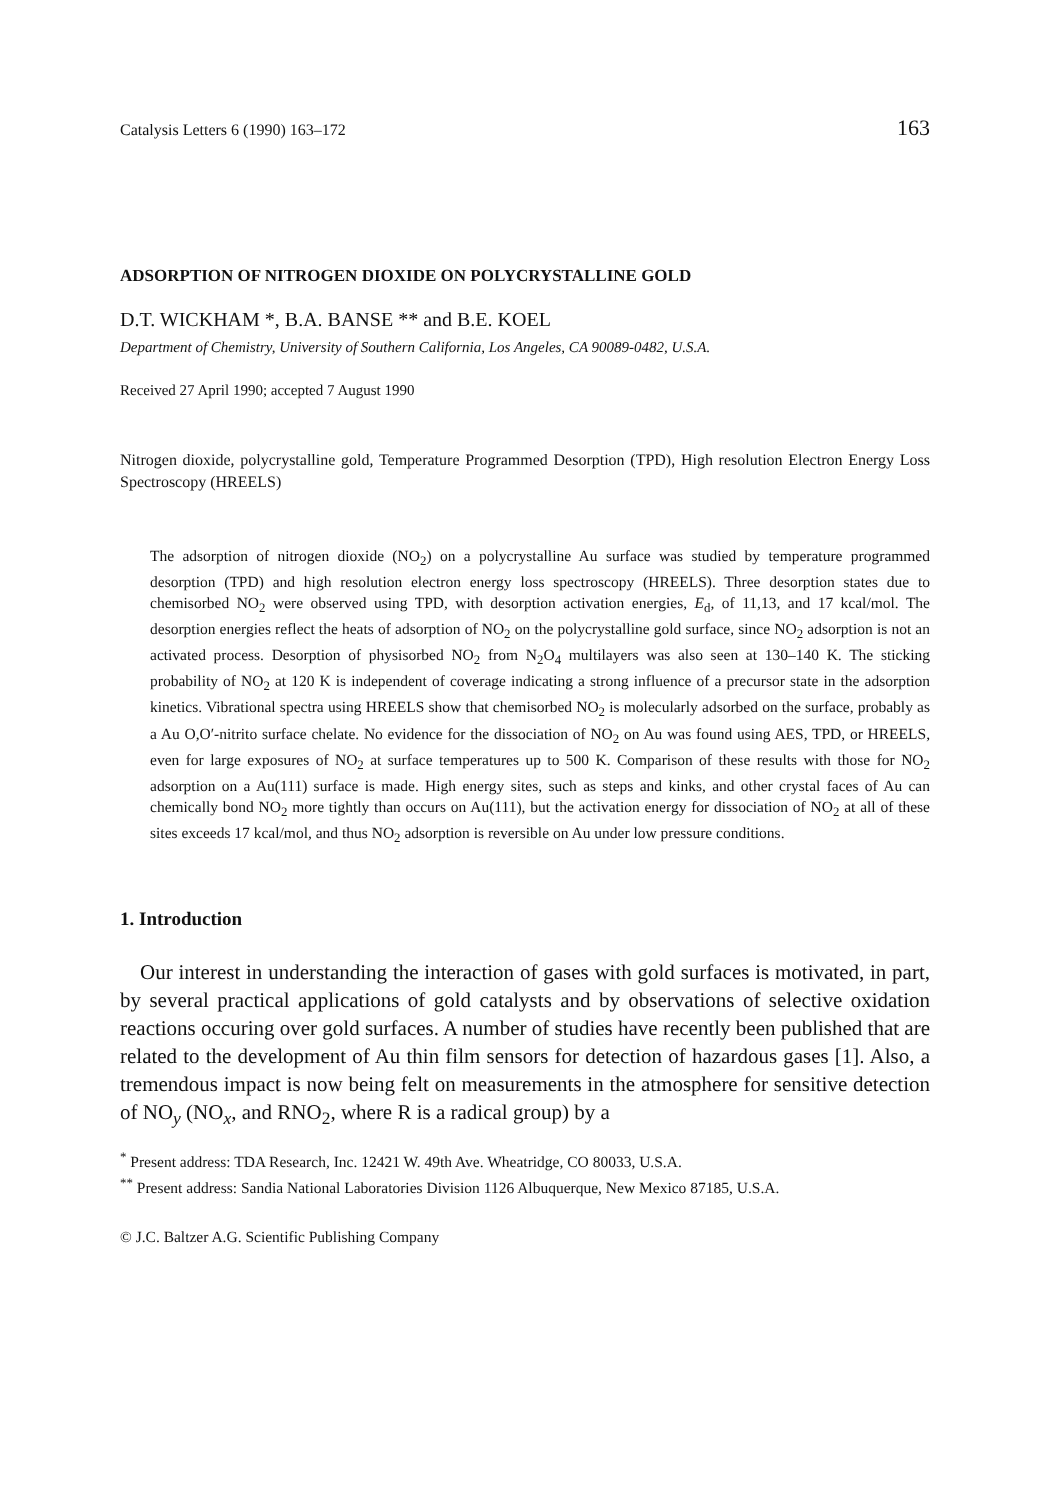Catalysis Letters 6 (1990) 163–172 163
ADSORPTION OF NITROGEN DIOXIDE ON POLYCRYSTALLINE GOLD
D.T. WICKHAM *, B.A. BANSE ** and B.E. KOEL
Department of Chemistry, University of Southern California, Los Angeles, CA 90089-0482, U.S.A.
Received 27 April 1990; accepted 7 August 1990
Nitrogen dioxide, polycrystalline gold, Temperature Programmed Desorption (TPD), High resolution Electron Energy Loss Spectroscopy (HREELS)
The adsorption of nitrogen dioxide (NO<sub>2</sub>) on a polycrystalline Au surface was studied by temperature programmed desorption (TPD) and high resolution electron energy loss spectroscopy (HREELS). Three desorption states due to chemisorbed NO<sub>2</sub> were observed using TPD, with desorption activation energies, E<sub>d</sub>, of 11,13, and 17 kcal/mol. The desorption energies reflect the heats of adsorption of NO<sub>2</sub> on the polycrystalline gold surface, since NO<sub>2</sub> adsorption is not an activated process. Desorption of physisorbed NO<sub>2</sub> from N<sub>2</sub>O<sub>4</sub> multilayers was also seen at 130–140 K. The sticking probability of NO<sub>2</sub> at 120 K is independent of coverage indicating a strong influence of a precursor state in the adsorption kinetics. Vibrational spectra using HREELS show that chemisorbed NO<sub>2</sub> is molecularly adsorbed on the surface, probably as a Au O,O′-nitrito surface chelate. No evidence for the dissociation of NO<sub>2</sub> on Au was found using AES, TPD, or HREELS, even for large exposures of NO<sub>2</sub> at surface temperatures up to 500 K. Comparison of these results with those for NO<sub>2</sub> adsorption on a Au(111) surface is made. High energy sites, such as steps and kinks, and other crystal faces of Au can chemically bond NO<sub>2</sub> more tightly than occurs on Au(111), but the activation energy for dissociation of NO<sub>2</sub> at all of these sites exceeds 17 kcal/mol, and thus NO<sub>2</sub> adsorption is reversible on Au under low pressure conditions.
1. Introduction
Our interest in understanding the interaction of gases with gold surfaces is motivated, in part, by several practical applications of gold catalysts and by observations of selective oxidation reactions occuring over gold surfaces. A number of studies have recently been published that are related to the development of Au thin film sensors for detection of hazardous gases [1]. Also, a tremendous impact is now being felt on measurements in the atmosphere for sensitive detection of NO<sub>y</sub> (NO<sub>x</sub>, and RNO<sub>2</sub>, where R is a radical group) by a
<sup>*</sup> Present address: TDA Research, Inc. 12421 W. 49th Ave. Wheatridge, CO 80033, U.S.A.
<sup>**</sup> Present address: Sandia National Laboratories Division 1126 Albuquerque, New Mexico 87185, U.S.A.
© J.C. Baltzer A.G. Scientific Publishing Company